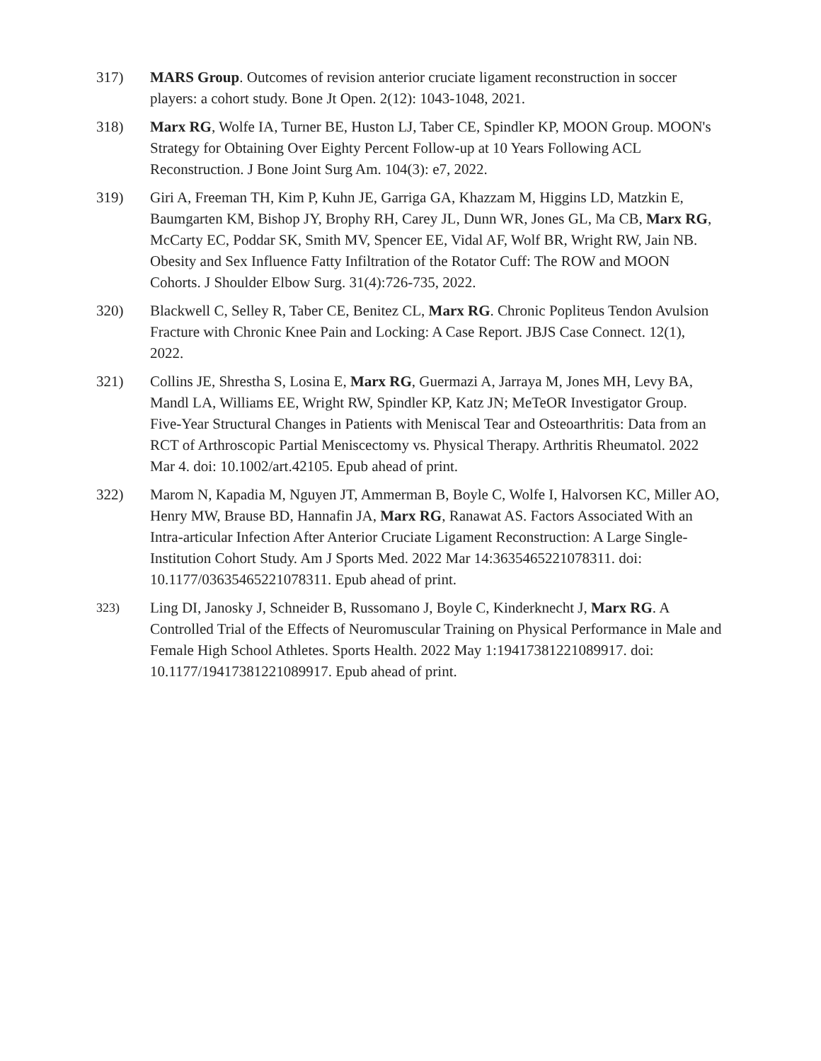317) MARS Group. Outcomes of revision anterior cruciate ligament reconstruction in soccer players: a cohort study. Bone Jt Open. 2(12): 1043-1048, 2021.
318) Marx RG, Wolfe IA, Turner BE, Huston LJ, Taber CE, Spindler KP, MOON Group. MOON's Strategy for Obtaining Over Eighty Percent Follow-up at 10 Years Following ACL Reconstruction. J Bone Joint Surg Am. 104(3): e7, 2022.
319) Giri A, Freeman TH, Kim P, Kuhn JE, Garriga GA, Khazzam M, Higgins LD, Matzkin E, Baumgarten KM, Bishop JY, Brophy RH, Carey JL, Dunn WR, Jones GL, Ma CB, Marx RG, McCarty EC, Poddar SK, Smith MV, Spencer EE, Vidal AF, Wolf BR, Wright RW, Jain NB. Obesity and Sex Influence Fatty Infiltration of the Rotator Cuff: The ROW and MOON Cohorts. J Shoulder Elbow Surg. 31(4):726-735, 2022.
320) Blackwell C, Selley R, Taber CE, Benitez CL, Marx RG. Chronic Popliteus Tendon Avulsion Fracture with Chronic Knee Pain and Locking: A Case Report. JBJS Case Connect. 12(1), 2022.
321) Collins JE, Shrestha S, Losina E, Marx RG, Guermazi A, Jarraya M, Jones MH, Levy BA, Mandl LA, Williams EE, Wright RW, Spindler KP, Katz JN; MeTeOR Investigator Group. Five-Year Structural Changes in Patients with Meniscal Tear and Osteoarthritis: Data from an RCT of Arthroscopic Partial Meniscectomy vs. Physical Therapy. Arthritis Rheumatol. 2022 Mar 4. doi: 10.1002/art.42105. Epub ahead of print.
322) Marom N, Kapadia M, Nguyen JT, Ammerman B, Boyle C, Wolfe I, Halvorsen KC, Miller AO, Henry MW, Brause BD, Hannafin JA, Marx RG, Ranawat AS. Factors Associated With an Intra-articular Infection After Anterior Cruciate Ligament Reconstruction: A Large Single-Institution Cohort Study. Am J Sports Med. 2022 Mar 14:3635465221078311. doi: 10.1177/03635465221078311. Epub ahead of print.
323)
Ling DI, Janosky J, Schneider B, Russomano J, Boyle C, Kinderknecht J, Marx RG. A Controlled Trial of the Effects of Neuromuscular Training on Physical Performance in Male and Female High School Athletes. Sports Health. 2022 May 1:19417381221089917. doi: 10.1177/19417381221089917. Epub ahead of print.